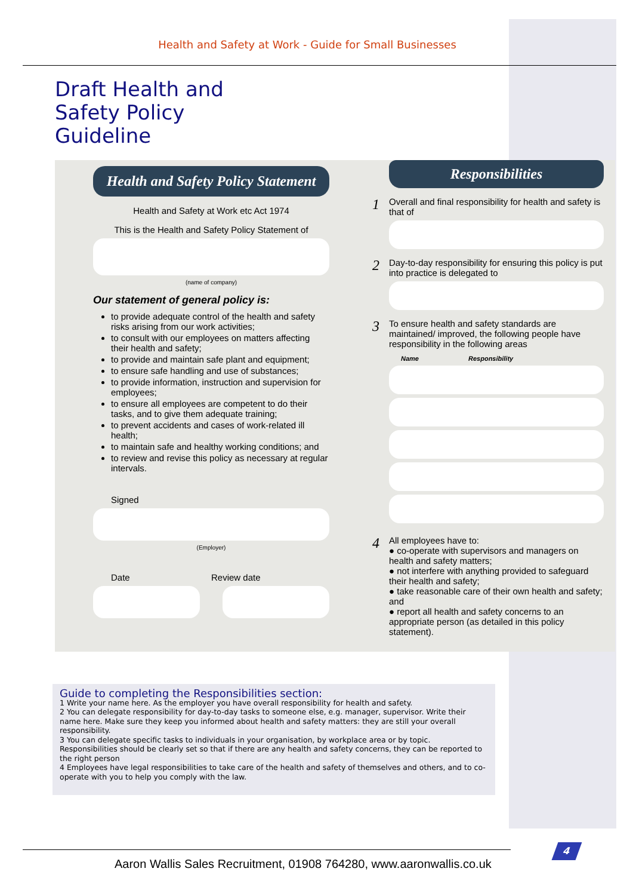Health and Safety at Work - Guide for Small Businesses
Draft Health and
Safety Policy
Guideline
Health and Safety Policy Statement
Health and Safety at Work etc Act 1974
This is the Health and Safety Policy Statement of
(name of company)
Our statement of general policy is:
to provide adequate control of the health and safety risks arising from our work activities;
to consult with our employees on matters affecting their health and safety;
to provide and maintain safe plant and equipment;
to ensure safe handling and use of substances;
to provide information, instruction and supervision for employees;
to ensure all employees are competent to do their tasks, and to give them adequate training;
to prevent accidents and cases of work-related ill health;
to maintain safe and healthy working conditions; and
to review and revise this policy as necessary at regular intervals.
Signed
(Employer)
Date Review date
Responsibilities
1 Overall and final responsibility for health and safety is that of
2 Day-to-day responsibility for ensuring this policy is put into practice is delegated to
3 To ensure health and safety standards are maintained/ improved, the following people have responsibility in the following areas
Name Responsibility
4 All employees have to:
● co-operate with supervisors and managers on health and safety matters;
● not interfere with anything provided to safeguard their health and safety;
● take reasonable care of their own health and safety; and
● report all health and safety concerns to an appropriate person (as detailed in this policy statement).
Guide to completing the Responsibilities section:
1 Write your name here. As the employer you have overall responsibility for health and safety.
2 You can delegate responsibility for day-to-day tasks to someone else, e.g. manager, supervisor. Write their name here. Make sure they keep you informed about health and safety matters: they are still your overall responsibility.
3 You can delegate specific tasks to individuals in your organisation, by workplace area or by topic. Responsibilities should be clearly set so that if there are any health and safety concerns, they can be reported to the right person
4 Employees have legal responsibilities to take care of the health and safety of themselves and others, and to co-operate with you to help you comply with the law.
Aaron Wallis Sales Recruitment, 01908 764280, www.aaronwallis.co.uk
4